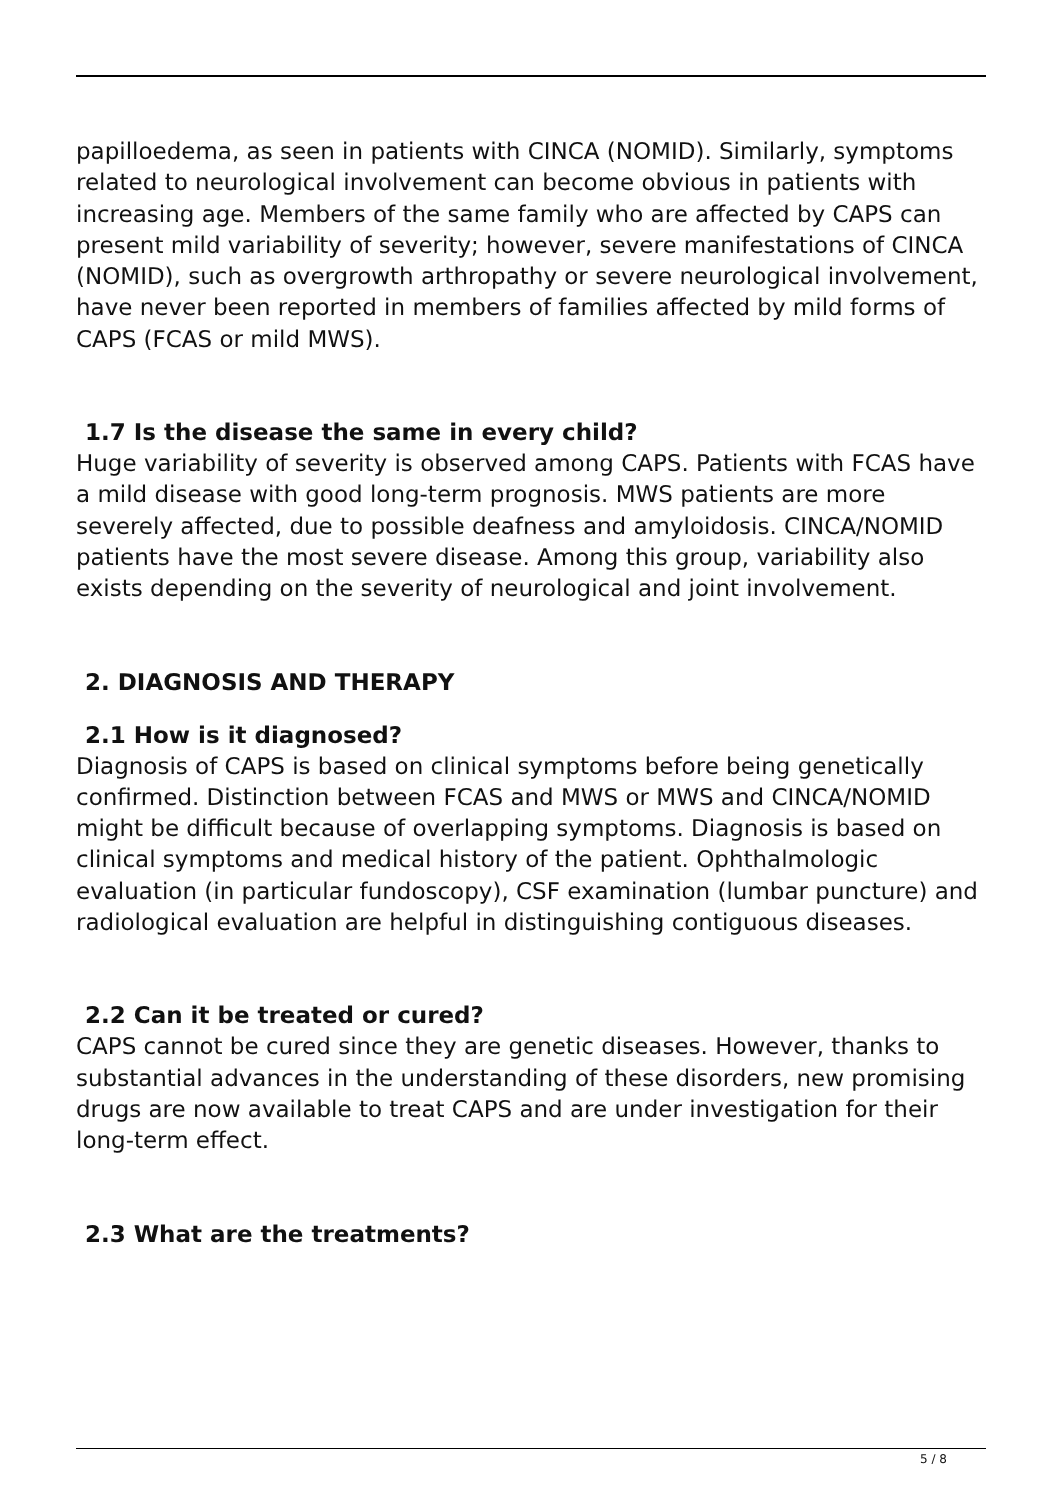papilloedema, as seen in patients with CINCA (NOMID). Similarly, symptoms related to neurological involvement can become obvious in patients with increasing age. Members of the same family who are affected by CAPS can present mild variability of severity; however, severe manifestations of CINCA (NOMID), such as overgrowth arthropathy or severe neurological involvement, have never been reported in members of families affected by mild forms of CAPS (FCAS or mild MWS).
1.7 Is the disease the same in every child?
Huge variability of severity is observed among CAPS. Patients with FCAS have a mild disease with good long-term prognosis. MWS patients are more severely affected, due to possible deafness and amyloidosis. CINCA/NOMID patients have the most severe disease. Among this group, variability also exists depending on the severity of neurological and joint involvement.
2. DIAGNOSIS AND THERAPY
2.1 How is it diagnosed?
Diagnosis of CAPS is based on clinical symptoms before being genetically confirmed. Distinction between FCAS and MWS or MWS and CINCA/NOMID might be difficult because of overlapping symptoms. Diagnosis is based on clinical symptoms and medical history of the patient. Ophthalmologic evaluation (in particular fundoscopy), CSF examination (lumbar puncture) and radiological evaluation are helpful in distinguishing contiguous diseases.
2.2 Can it be treated or cured?
CAPS cannot be cured since they are genetic diseases. However, thanks to substantial advances in the understanding of these disorders, new promising drugs are now available to treat CAPS and are under investigation for their long-term effect.
2.3 What are the treatments?
5 / 8